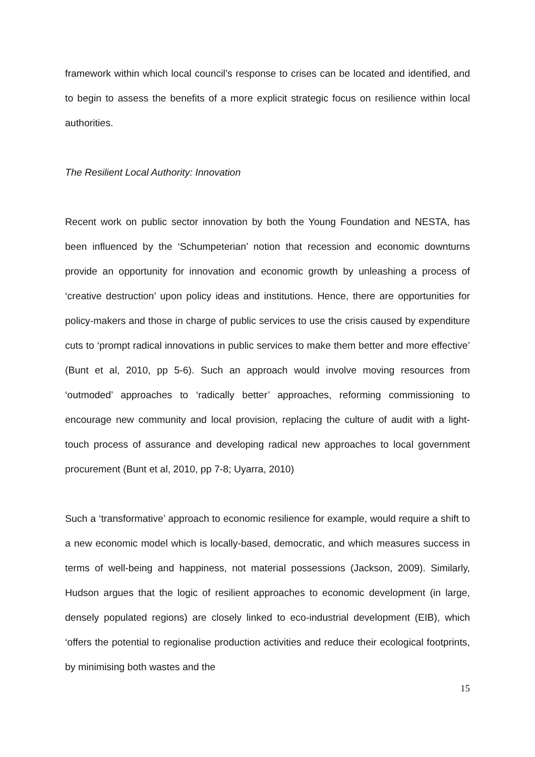framework within which local council’s response to crises can be located and identified, and to begin to assess the benefits of a more explicit strategic focus on resilience within local authorities.
The Resilient Local Authority: Innovation
Recent work on public sector innovation by both the Young Foundation and NESTA, has been influenced by the ‘Schumpeterian’ notion that recession and economic downturns provide an opportunity for innovation and economic growth by unleashing a process of ‘creative destruction’ upon policy ideas and institutions. Hence, there are opportunities for policy-makers and those in charge of public services to use the crisis caused by expenditure cuts to ‘prompt radical innovations in public services to make them better and more effective’ (Bunt et al, 2010, pp 5-6). Such an approach would involve moving resources from ‘outmoded’ approaches to ‘radically better’ approaches, reforming commissioning to encourage new community and local provision, replacing the culture of audit with a light-touch process of assurance and developing radical new approaches to local government procurement (Bunt et al, 2010, pp 7-8; Uyarra, 2010)
Such a ‘transformative’ approach to economic resilience for example, would require a shift to a new economic model which is locally-based, democratic, and which measures success in terms of well-being and happiness, not material possessions (Jackson, 2009). Similarly, Hudson argues that the logic of resilient approaches to economic development (in large, densely populated regions) are closely linked to eco-industrial development (EIB), which ‘offers the potential to regionalise production activities and reduce their ecological footprints, by minimising both wastes and the
15